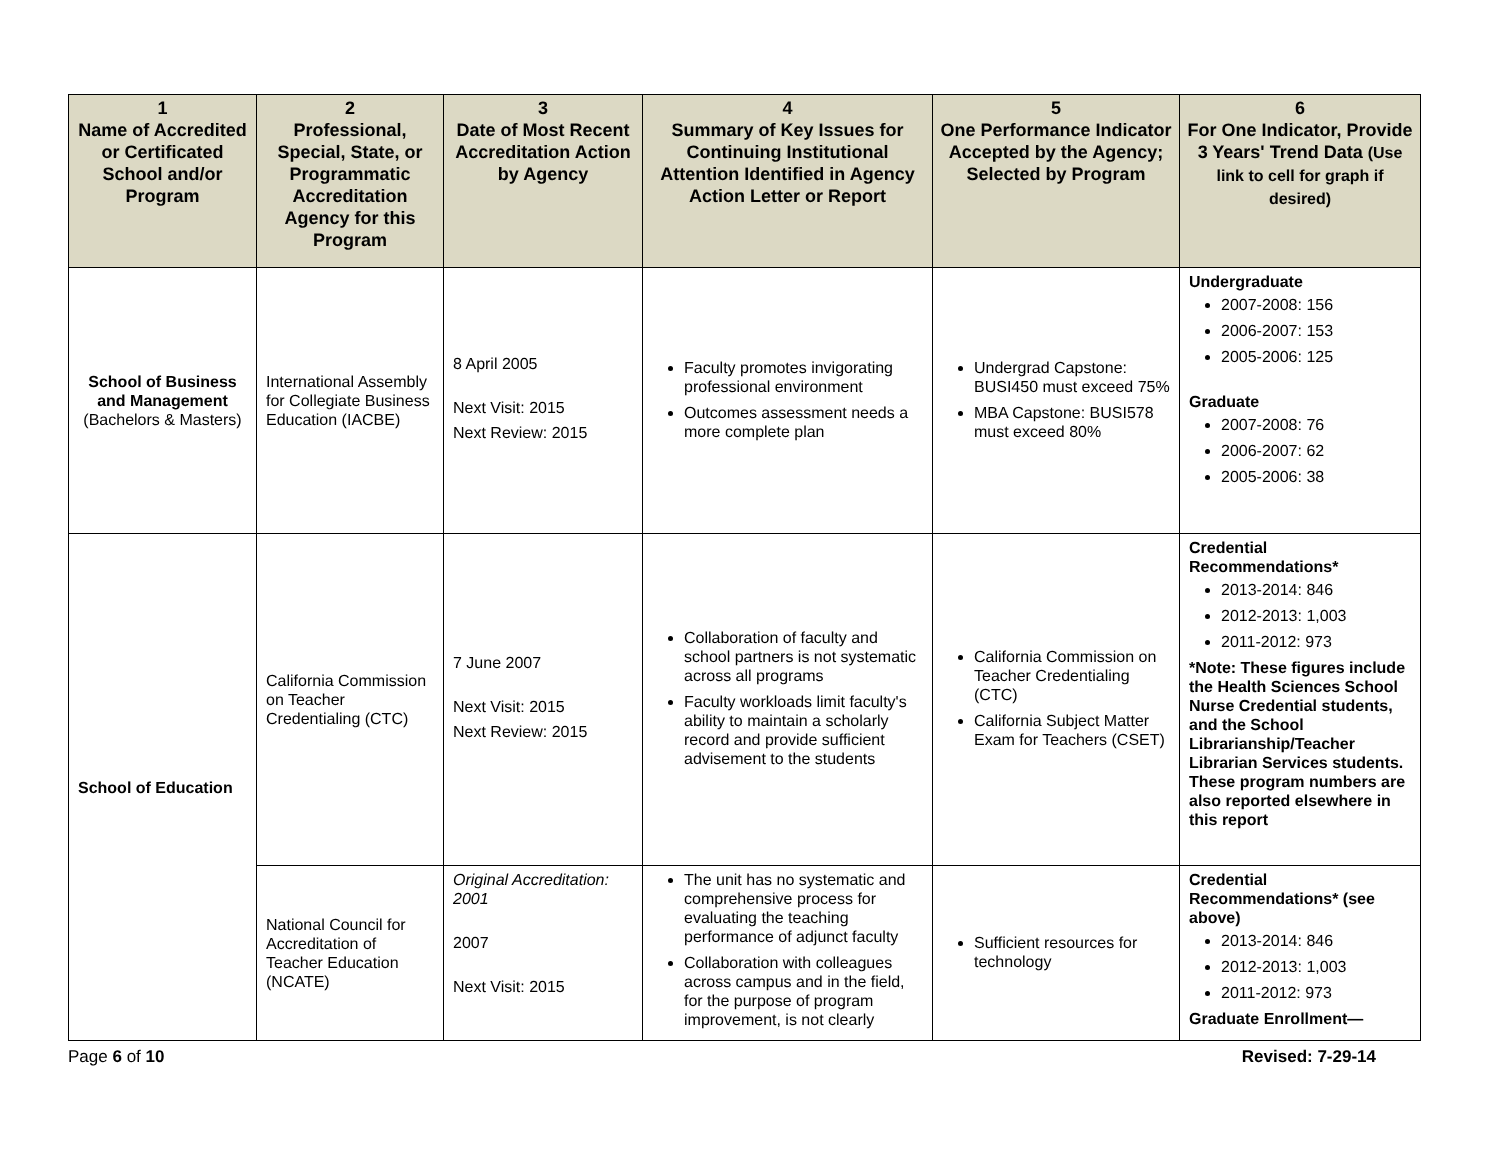| 1 Name of Accredited or Certificated School and/or Program | 2 Professional, Special, State, or Programmatic Accreditation Agency for this Program | 3 Date of Most Recent Accreditation Action by Agency | 4 Summary of Key Issues for Continuing Institutional Attention Identified in Agency Action Letter or Report | 5 One Performance Indicator Accepted by the Agency; Selected by Program | 6 For One Indicator, Provide 3 Years' Trend Data (Use link to cell for graph if desired) |
| --- | --- | --- | --- | --- | --- |
| School of Business and Management (Bachelors & Masters) | International Assembly for Collegiate Business Education (IACBE) | 8 April 2005 Next Visit: 2015 Next Review: 2015 | Faculty promotes invigorating professional environment Outcomes assessment needs a more complete plan | Undergrad Capstone: BUSI450 must exceed 75% MBA Capstone: BUSI578 must exceed 80% | Undergraduate 2007-2008: 156 2006-2007: 153 2005-2006: 125 Graduate 2007-2008: 76 2006-2007: 62 2005-2006: 38 |
| School of Education | California Commission on Teacher Credentialing (CTC) | 7 June 2007 Next Visit: 2015 Next Review: 2015 | Collaboration of faculty and school partners is not systematic across all programs Faculty workloads limit faculty's ability to maintain a scholarly record and provide sufficient advisement to the students | California Commission on Teacher Credentialing (CTC) California Subject Matter Exam for Teachers (CSET) | Credential Recommendations* 2013-2014: 846 2012-2013: 1,003 2011-2012: 973 *Note: These figures include the Health Sciences School Nurse Credential students, and the School Librarianship/Teacher Librarian Services students. These program numbers are also reported elsewhere in this report |
| | National Council for Accreditation of Teacher Education (NCATE) | Original Accreditation: 2001 2007 Next Visit: 2015 | The unit has no systematic and comprehensive process for evaluating the teaching performance of adjunct faculty Collaboration with colleagues across campus and in the field, for the purpose of program improvement, is not clearly | Sufficient resources for technology | Credential Recommendations* (see above) 2013-2014: 846 2012-2013: 1,003 2011-2012: 973 Graduate Enrollment— |
Page 6 of 10 Revised: 7-29-14